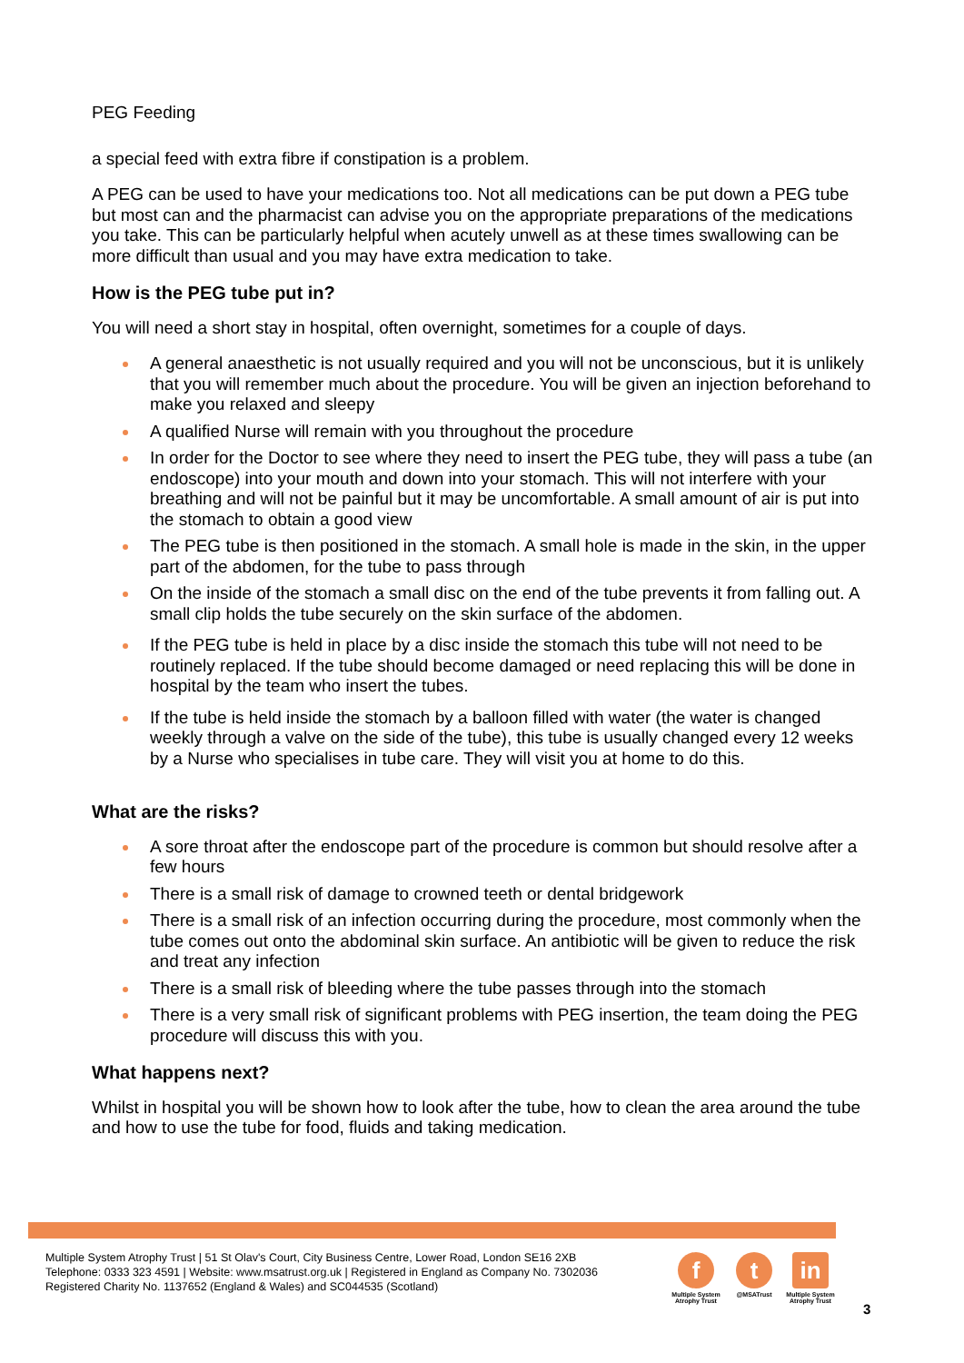PEG Feeding
a special feed with extra fibre if constipation is a problem.
A PEG can be used to have your medications too. Not all medications can be put down a PEG tube but most can and the pharmacist can advise you on the appropriate preparations of the medications you take. This can be particularly helpful when acutely unwell as at these times swallowing can be more difficult than usual and you may have extra medication to take.
How is the PEG tube put in?
You will need a short stay in hospital, often overnight, sometimes for a couple of days.
A general anaesthetic is not usually required and you will not be unconscious, but it is unlikely that you will remember much about the procedure. You will be given an injection beforehand to make you relaxed and sleepy
A qualified Nurse will remain with you throughout the procedure
In order for the Doctor to see where they need to insert the PEG tube, they will pass a tube (an endoscope) into your mouth and down into your stomach. This will not interfere with your breathing and will not be painful but it may be uncomfortable. A small amount of air is put into the stomach to obtain a good view
The PEG tube is then positioned in the stomach. A small hole is made in the skin, in the upper part of the abdomen, for the tube to pass through
On the inside of the stomach a small disc on the end of the tube prevents it from falling out. A small clip holds the tube securely on the skin surface of the abdomen.
If the PEG tube is held in place by a disc inside the stomach this tube will not need to be routinely replaced. If the tube should become damaged or need replacing this will be done in hospital by the team who insert the tubes.
If the tube is held inside the stomach by a balloon filled with water (the water is changed weekly through a valve on the side of the tube), this tube is usually changed every 12 weeks by a Nurse who specialises in tube care. They will visit you at home to do this.
What are the risks?
A sore throat after the endoscope part of the procedure is common but should resolve after a few hours
There is a small risk of damage to crowned teeth or dental bridgework
There is a small risk of an infection occurring during the procedure, most commonly when the tube comes out onto the abdominal skin surface. An antibiotic will be given to reduce the risk and treat any infection
There is a small risk of bleeding where the tube passes through into the stomach
There is a very small risk of significant problems with PEG insertion, the team doing the PEG procedure will discuss this with you.
What happens next?
Whilst in hospital you will be shown how to look after the tube, how to clean the area around the tube and how to use the tube for food, fluids and taking medication.
Multiple System Atrophy Trust | 51 St Olav's Court, City Business Centre, Lower Road, London SE16 2XB
Telephone: 0333 323 4591 | Website: www.msatrust.org.uk | Registered in England as Company No. 7302036
Registered Charity No. 1137652 (England & Wales) and SC044535 (Scotland)
f
Multiple System Atrophy Trust
t
@MSATrust
in
Multiple System Atrophy Trust
3